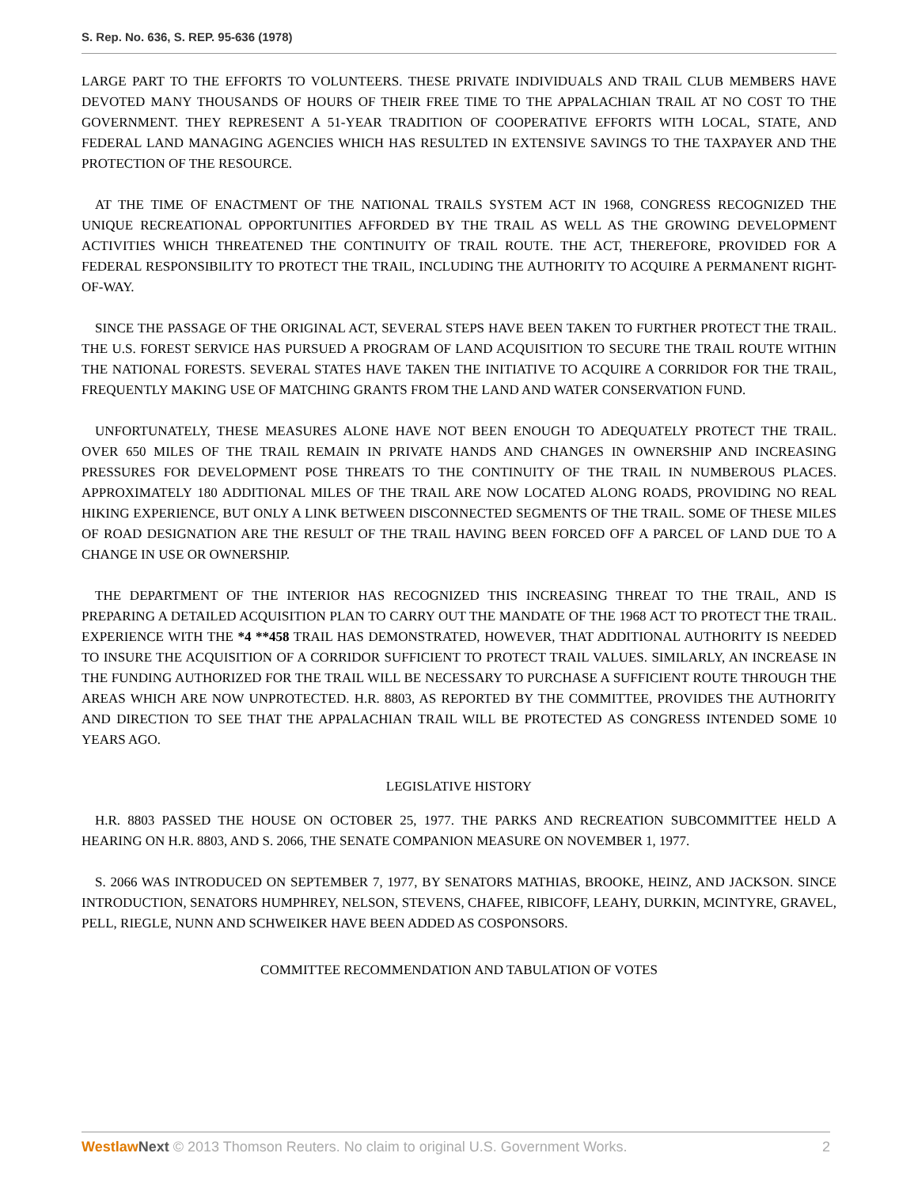S. Rep. No. 636, S. REP. 95-636 (1978)
LARGE PART TO THE EFFORTS TO VOLUNTEERS. THESE PRIVATE INDIVIDUALS AND TRAIL CLUB MEMBERS HAVE DEVOTED MANY THOUSANDS OF HOURS OF THEIR FREE TIME TO THE APPALACHIAN TRAIL AT NO COST TO THE GOVERNMENT. THEY REPRESENT A 51-YEAR TRADITION OF COOPERATIVE EFFORTS WITH LOCAL, STATE, AND FEDERAL LAND MANAGING AGENCIES WHICH HAS RESULTED IN EXTENSIVE SAVINGS TO THE TAXPAYER AND THE PROTECTION OF THE RESOURCE.
AT THE TIME OF ENACTMENT OF THE NATIONAL TRAILS SYSTEM ACT IN 1968, CONGRESS RECOGNIZED THE UNIQUE RECREATIONAL OPPORTUNITIES AFFORDED BY THE TRAIL AS WELL AS THE GROWING DEVELOPMENT ACTIVITIES WHICH THREATENED THE CONTINUITY OF TRAIL ROUTE. THE ACT, THEREFORE, PROVIDED FOR A FEDERAL RESPONSIBILITY TO PROTECT THE TRAIL, INCLUDING THE AUTHORITY TO ACQUIRE A PERMANENT RIGHT-OF-WAY.
SINCE THE PASSAGE OF THE ORIGINAL ACT, SEVERAL STEPS HAVE BEEN TAKEN TO FURTHER PROTECT THE TRAIL. THE U.S. FOREST SERVICE HAS PURSUED A PROGRAM OF LAND ACQUISITION TO SECURE THE TRAIL ROUTE WITHIN THE NATIONAL FORESTS. SEVERAL STATES HAVE TAKEN THE INITIATIVE TO ACQUIRE A CORRIDOR FOR THE TRAIL, FREQUENTLY MAKING USE OF MATCHING GRANTS FROM THE LAND AND WATER CONSERVATION FUND.
UNFORTUNATELY, THESE MEASURES ALONE HAVE NOT BEEN ENOUGH TO ADEQUATELY PROTECT THE TRAIL. OVER 650 MILES OF THE TRAIL REMAIN IN PRIVATE HANDS AND CHANGES IN OWNERSHIP AND INCREASING PRESSURES FOR DEVELOPMENT POSE THREATS TO THE CONTINUITY OF THE TRAIL IN NUMBEROUS PLACES. APPROXIMATELY 180 ADDITIONAL MILES OF THE TRAIL ARE NOW LOCATED ALONG ROADS, PROVIDING NO REAL HIKING EXPERIENCE, BUT ONLY A LINK BETWEEN DISCONNECTED SEGMENTS OF THE TRAIL. SOME OF THESE MILES OF ROAD DESIGNATION ARE THE RESULT OF THE TRAIL HAVING BEEN FORCED OFF A PARCEL OF LAND DUE TO A CHANGE IN USE OR OWNERSHIP.
THE DEPARTMENT OF THE INTERIOR HAS RECOGNIZED THIS INCREASING THREAT TO THE TRAIL, AND IS PREPARING A DETAILED ACQUISITION PLAN TO CARRY OUT THE MANDATE OF THE 1968 ACT TO PROTECT THE TRAIL. EXPERIENCE WITH THE *4 **458 TRAIL HAS DEMONSTRATED, HOWEVER, THAT ADDITIONAL AUTHORITY IS NEEDED TO INSURE THE ACQUISITION OF A CORRIDOR SUFFICIENT TO PROTECT TRAIL VALUES. SIMILARLY, AN INCREASE IN THE FUNDING AUTHORIZED FOR THE TRAIL WILL BE NECESSARY TO PURCHASE A SUFFICIENT ROUTE THROUGH THE AREAS WHICH ARE NOW UNPROTECTED. H.R. 8803, AS REPORTED BY THE COMMITTEE, PROVIDES THE AUTHORITY AND DIRECTION TO SEE THAT THE APPALACHIAN TRAIL WILL BE PROTECTED AS CONGRESS INTENDED SOME 10 YEARS AGO.
LEGISLATIVE HISTORY
H.R. 8803 PASSED THE HOUSE ON OCTOBER 25, 1977. THE PARKS AND RECREATION SUBCOMMITTEE HELD A HEARING ON H.R. 8803, AND S. 2066, THE SENATE COMPANION MEASURE ON NOVEMBER 1, 1977.
S. 2066 WAS INTRODUCED ON SEPTEMBER 7, 1977, BY SENATORS MATHIAS, BROOKE, HEINZ, AND JACKSON. SINCE INTRODUCTION, SENATORS HUMPHREY, NELSON, STEVENS, CHAFEE, RIBICOFF, LEAHY, DURKIN, MCINTYRE, GRAVEL, PELL, RIEGLE, NUNN AND SCHWEIKER HAVE BEEN ADDED AS COSPONSORS.
COMMITTEE RECOMMENDATION AND TABULATION OF VOTES
Westlaw Next © 2013 Thomson Reuters. No claim to original U.S. Government Works. 2